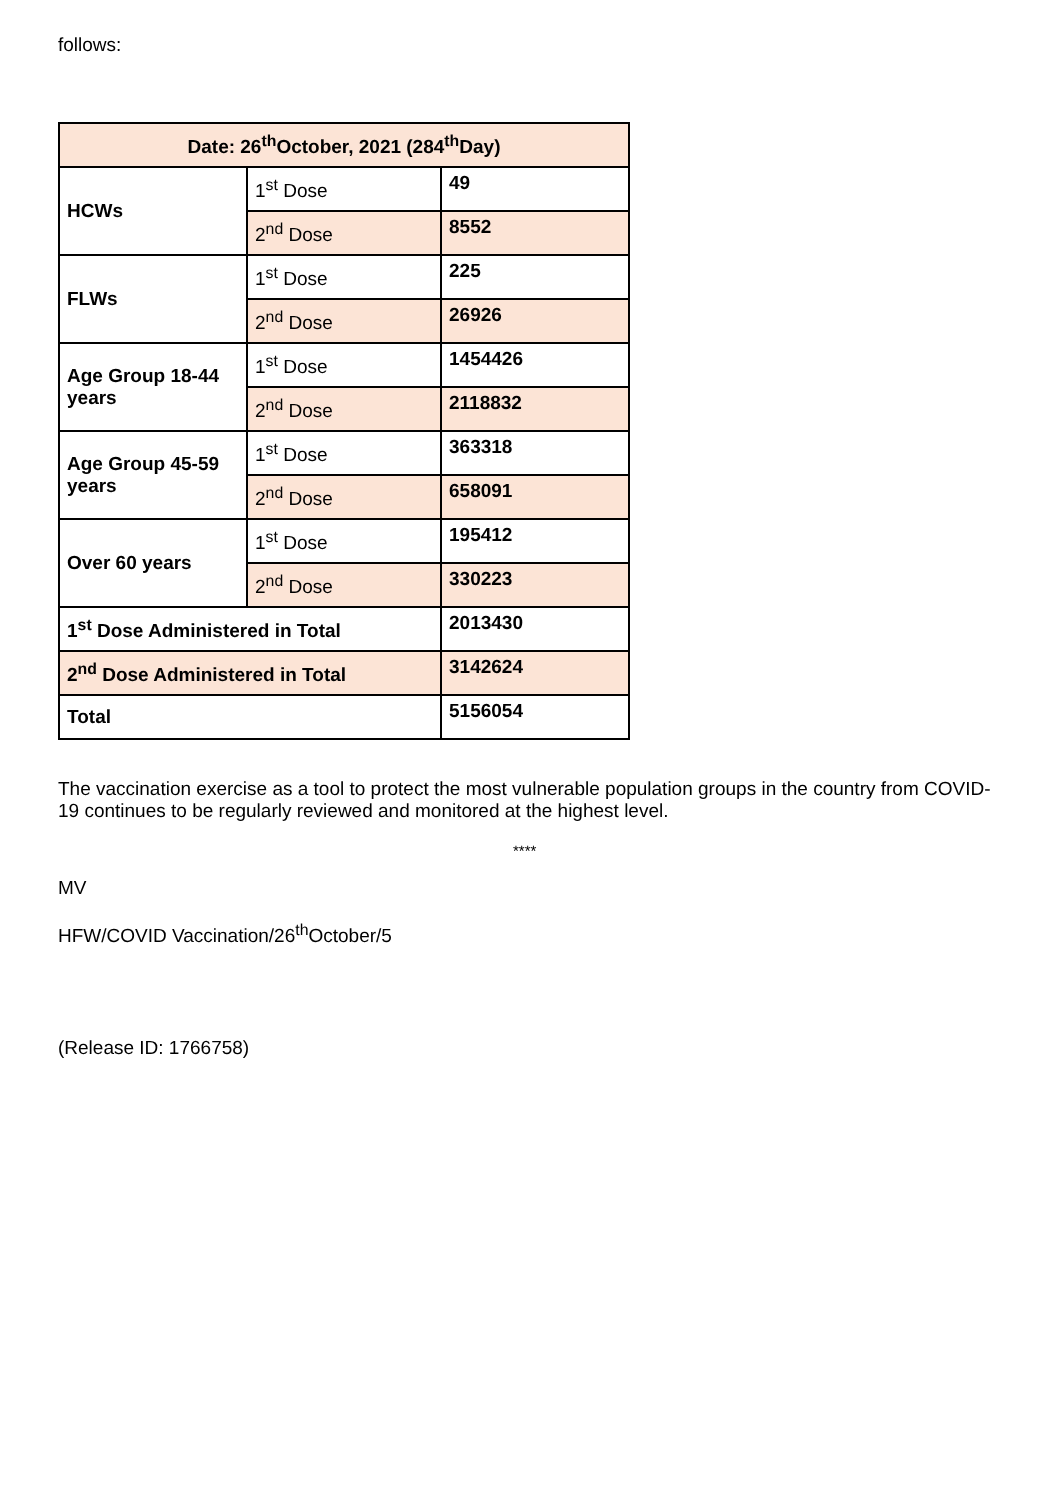follows:
| Date: 26<sup>th</sup>October, 2021 (284<sup>th</sup>Day) | | |
| HCWs | 1<sup>st</sup> Dose | 49 |
| | 2<sup>nd</sup> Dose | 8552 |
| FLWs | 1<sup>st</sup> Dose | 225 |
| | 2<sup>nd</sup> Dose | 26926 |
| Age Group 18-44 years | 1<sup>st</sup> Dose | 1454426 |
| | 2<sup>nd</sup> Dose | 2118832 |
| Age Group 45-59 years | 1<sup>st</sup> Dose | 363318 |
| | 2<sup>nd</sup> Dose | 658091 |
| Over 60 years | 1<sup>st</sup> Dose | 195412 |
| | 2<sup>nd</sup> Dose | 330223 |
| 1<sup>st</sup> Dose Administered in Total | | 2013430 |
| 2<sup>nd</sup> Dose Administered in Total | | 3142624 |
| Total | | 5156054 |
The vaccination exercise as a tool to protect the most vulnerable population groups in the country from COVID-19 continues to be regularly reviewed and monitored at the highest level.
****
MV
HFW/COVID Vaccination/26<sup>th</sup>October/5
(Release ID: 1766758)